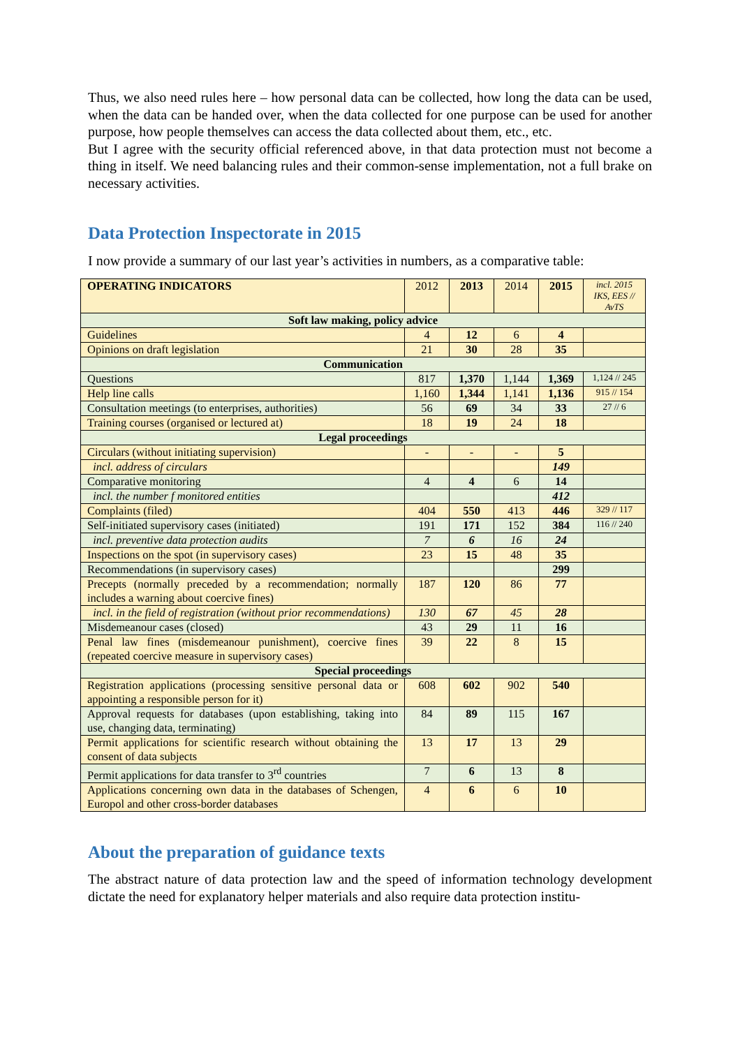Thus, we also need rules here – how personal data can be collected, how long the data can be used, when the data can be handed over, when the data collected for one purpose can be used for another purpose, how people themselves can access the data collected about them, etc., etc.
But I agree with the security official referenced above, in that data protection must not become a thing in itself. We need balancing rules and their common-sense implementation, not a full brake on necessary activities.
Data Protection Inspectorate in 2015
I now provide a summary of our last year’s activities in numbers, as a comparative table:
| OPERATING INDICATORS | 2012 | 2013 | 2014 | 2015 | incl. 2015 IKS, EES // AvTS |
| Soft law making, policy advice | | | | | |
| Guidelines | 4 | 12 | 6 | 4 | |
| Opinions on draft legislation | 21 | 30 | 28 | 35 | |
| Communication | | | | | |
| Questions | 817 | 1,370 | 1,144 | 1,369 | 1,124 // 245 |
| Help line calls | 1,160 | 1,344 | 1,141 | 1,136 | 915 // 154 |
| Consultation meetings (to enterprises, authorities) | 56 | 69 | 34 | 33 | 27 // 6 |
| Training courses (organised or lectured at) | 18 | 19 | 24 | 18 | |
| Legal proceedings | | | | | |
| Circulars (without initiating supervision) | - | - | - | 5 | |
| incl. address of circulars | | | | 149 | |
| Comparative monitoring | 4 | 4 | 6 | 14 | |
| incl. the number f monitored entities | | | | 412 | |
| Complaints (filed) | 404 | 550 | 413 | 446 | 329 // 117 |
| Self-initiated supervisory cases (initiated) | 191 | 171 | 152 | 384 | 116 // 240 |
| incl. preventive data protection audits | 7 | 6 | 16 | 24 | |
| Inspections on the spot (in supervisory cases) | 23 | 15 | 48 | 35 | |
| Recommendations (in supervisory cases) | | | | 299 | |
| Precepts (normally preceded by a recommendation; normally includes a warning about coercive fines) | 187 | 120 | 86 | 77 | |
| incl. in the field of registration (without prior recommendations) | 130 | 67 | 45 | 28 | |
| Misdemeanour cases (closed) | 43 | 29 | 11 | 16 | |
| Penal law fines (misdemeanour punishment), coercive fines (repeated coercive measure in supervisory cases) | 39 | 22 | 8 | 15 | |
| Special proceedings | | | | | |
| Registration applications (processing sensitive personal data or appointing a responsible person for it) | 608 | 602 | 902 | 540 | |
| Approval requests for databases (upon establishing, taking into use, changing data, terminating) | 84 | 89 | 115 | 167 | |
| Permit applications for scientific research without obtaining the consent of data subjects | 13 | 17 | 13 | 29 | |
| Permit applications for data transfer to 3<sup>rd</sup> countries | 7 | 6 | 13 | 8 | |
| Applications concerning own data in the databases of Schengen, Europol and other cross-border databases | 4 | 6 | 6 | 10 | |
About the preparation of guidance texts
The abstract nature of data protection law and the speed of information technology development dictate the need for explanatory helper materials and also require data protection institu-